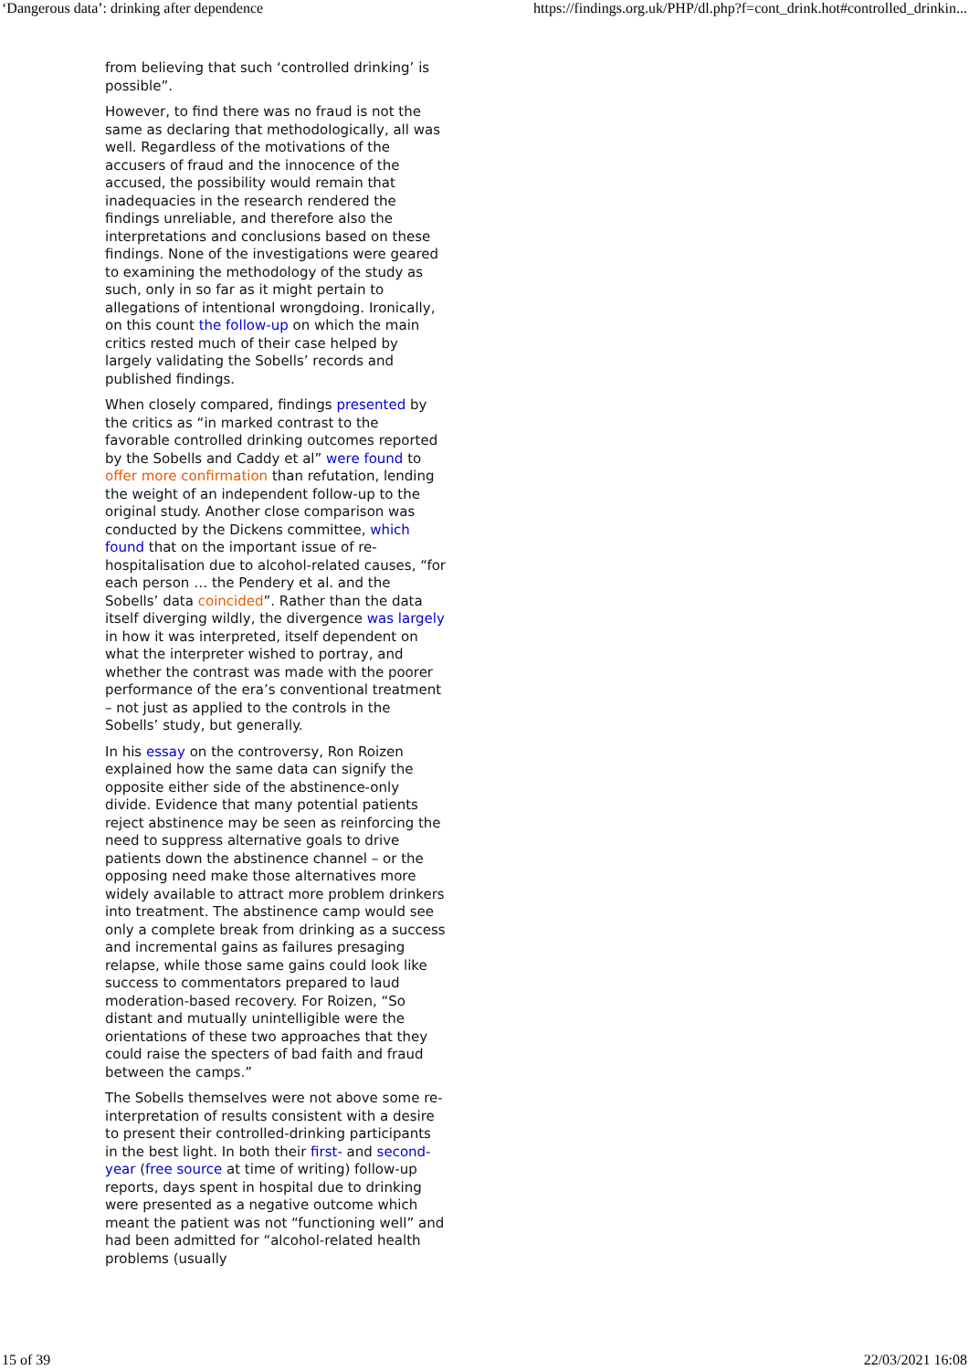‘Dangerous data’: drinking after dependence https://findings.org.uk/PHP/dl.php?f=cont_drink.hot#controlled_drinkin...
from believing that such ‘controlled drinking’ is possible”.
However, to find there was no fraud is not the same as declaring that methodologically, all was well. Regardless of the motivations of the accusers of fraud and the innocence of the accused, the possibility would remain that inadequacies in the research rendered the findings unreliable, and therefore also the interpretations and conclusions based on these findings. None of the investigations were geared to examining the methodology of the study as such, only in so far as it might pertain to allegations of intentional wrongdoing. Ironically, on this count the follow-up on which the main critics rested much of their case helped by largely validating the Sobells’ records and published findings.
When closely compared, findings presented by the critics as “in marked contrast to the favorable controlled drinking outcomes reported by the Sobells and Caddy et al” were found to offer more confirmation than refutation, lending the weight of an independent follow-up to the original study. Another close comparison was conducted by the Dickens committee, which found that on the important issue of re-hospitalisation due to alcohol-related causes, “for each person … the Pendery et al. and the Sobells’ data coincided”. Rather than the data itself diverging wildly, the divergence was largely in how it was interpreted, itself dependent on what the interpreter wished to portray, and whether the contrast was made with the poorer performance of the era’s conventional treatment – not just as applied to the controls in the Sobells’ study, but generally.
In his essay on the controversy, Ron Roizen explained how the same data can signify the opposite either side of the abstinence-only divide. Evidence that many potential patients reject abstinence may be seen as reinforcing the need to suppress alternative goals to drive patients down the abstinence channel – or the opposing need make those alternatives more widely available to attract more problem drinkers into treatment. The abstinence camp would see only a complete break from drinking as a success and incremental gains as failures presaging relapse, while those same gains could look like success to commentators prepared to laud moderation-based recovery. For Roizen, “So distant and mutually unintelligible were the orientations of these two approaches that they could raise the specters of bad faith and fraud between the camps.”
The Sobells themselves were not above some re-interpretation of results consistent with a desire to present their controlled-drinking participants in the best light. In both their first- and second-year (free source at time of writing) follow-up reports, days spent in hospital due to drinking were presented as a negative outcome which meant the patient was not “functioning well” and had been admitted for “alcohol-related health problems (usually
15 of 39 22/03/2021 16:08